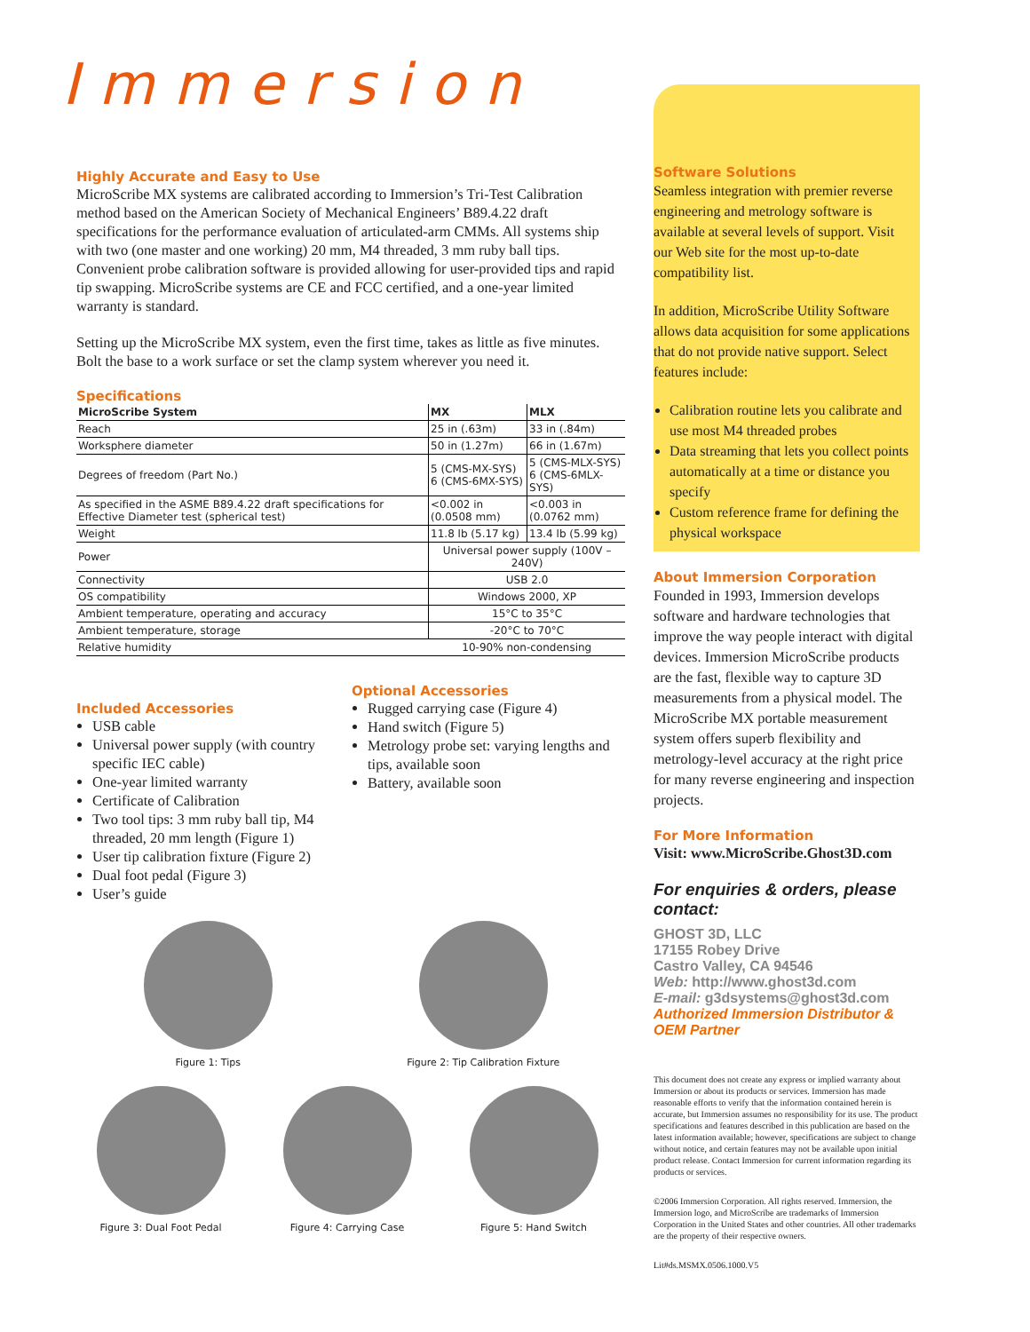Immersion
Highly Accurate and Easy to Use
MicroScribe MX systems are calibrated according to Immersion’s Tri-Test Calibration method based on the American Society of Mechanical Engineers’ B89.4.22 draft specifications for the performance evaluation of articulated-arm CMMs. All systems ship with two (one master and one working) 20 mm, M4 threaded, 3 mm ruby ball tips. Convenient probe calibration software is provided allowing for user-provided tips and rapid tip swapping. MicroScribe systems are CE and FCC certified, and a one-year limited warranty is standard.
Setting up the MicroScribe MX system, even the first time, takes as little as five minutes. Bolt the base to a work surface or set the clamp system wherever you need it.
Specifications
| MicroScribe System | MX | MLX |
| --- | --- | --- |
| Reach | 25 in (.63m) | 33 in (.84m) |
| Worksphere diameter | 50 in (1.27m) | 66 in (1.67m) |
| Degrees of freedom (Part No.) | 5 (CMS-MX-SYS) 6 (CMS-6MX-SYS) | 5 (CMS-MLX-SYS) 6 (CMS-6MLX-SYS) |
| As specified in the ASME B89.4.22 draft specifications for Effective Diameter test (spherical test) | <0.002 in (0.0508 mm) | <0.003 in (0.0762 mm) |
| Weight | 11.8 lb (5.17 kg) | 13.4 lb (5.99 kg) |
| Power | Universal power supply (100V – 240V) | |
| Connectivity | USB 2.0 | |
| OS compatibility | Windows 2000, XP | |
| Ambient temperature, operating and accuracy | 15°C to 35°C | |
| Ambient temperature, storage | -20°C to 70°C | |
| Relative humidity | 10-90% non-condensing | |
Included Accessories
USB cable
Universal power supply (with country specific IEC cable)
One-year limited warranty
Certificate of Calibration
Two tool tips: 3 mm ruby ball tip, M4 threaded, 20 mm length (Figure 1)
User tip calibration fixture (Figure 2)
Dual foot pedal (Figure 3)
User’s guide
Optional Accessories
Rugged carrying case (Figure 4)
Hand switch (Figure 5)
Metrology probe set: varying lengths and tips, available soon
Battery, available soon
Figure 1: Tips Figure 2: Tip Calibration Fixture
Figure 3: Dual Foot Pedal Figure 4: Carrying Case Figure 5: Hand Switch
Software Solutions
Seamless integration with premier reverse engineering and metrology software is available at several levels of support. Visit our Web site for the most up-to-date compatibility list.
In addition, MicroScribe Utility Software allows data acquisition for some applications that do not provide native support. Select features include:
Calibration routine lets you calibrate and use most M4 threaded probes
Data streaming that lets you collect points automatically at a time or distance you specify
Custom reference frame for defining the physical workspace
About Immersion Corporation
Founded in 1993, Immersion develops software and hardware technologies that improve the way people interact with digital devices. Immersion MicroScribe products are the fast, flexible way to capture 3D measurements from a physical model. The MicroScribe MX portable measurement system offers superb flexibility and metrology-level accuracy at the right price for many reverse engineering and inspection projects.
For More Information
Visit: www.MicroScribe.Ghost3D.com
For enquiries & orders, please contact:
GHOST 3D, LLC
17155 Robey Drive
Castro Valley, CA 94546
Web: http://www.ghost3d.com
E-mail: g3dsystems@ghost3d.com
Authorized Immersion Distributor & OEM Partner
This document does not create any express or implied warranty about Immersion or about its products or services. Immersion has made reasonable efforts to verify that the information contained herein is accurate, but Immersion assumes no responsibility for its use. The product specifications and features described in this publication are based on the latest information available; however, specifications are subject to change without notice, and certain features may not be available upon initial product release. Contact Immersion for current information regarding its products or services.
©2006 Immersion Corporation. All rights reserved. Immersion, the Immersion logo, and MicroScribe are trademarks of Immersion Corporation in the United States and other countries. All other trademarks are the property of their respective owners.
Lit#ds.MSMX.0506.1000.V5